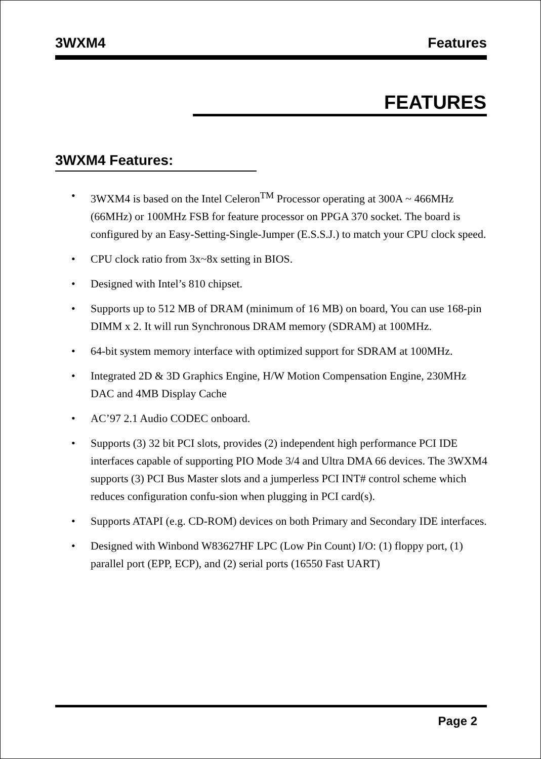3WXM4 Features
FEATURES
3WXM4 Features:
• 3WXM4 is based on the Intel Celeron<sup>TM</sup> Processor operating at 300A ~ 466MHz (66MHz) or 100MHz FSB for feature processor on PPGA 370 socket. The board is configured by an Easy-Setting-Single-Jumper (E.S.S.J.) to match your CPU clock speed.
• CPU clock ratio from 3x~8x setting in BIOS.
• Designed with Intel’s 810 chipset.
• Supports up to 512 MB of DRAM (minimum of 16 MB) on board, You can use 168-pin DIMM x 2. It will run Synchronous DRAM memory (SDRAM) at 100MHz.
• 64-bit system memory interface with optimized support for SDRAM at 100MHz.
• Integrated 2D & 3D Graphics Engine, H/W Motion Compensation Engine, 230MHz DAC and 4MB Display Cache
• AC’97 2.1 Audio CODEC onboard.
• Supports (3) 32 bit PCI slots, provides (2) independent high performance PCI IDE interfaces capable of supporting PIO Mode 3/4 and Ultra DMA 66 devices. The 3WXM4 supports (3) PCI Bus Master slots and a jumperless PCI INT# control scheme which reduces configuration confu-sion when plugging in PCI card(s).
• Supports ATAPI (e.g. CD-ROM) devices on both Primary and Secondary IDE interfaces.
• Designed with Winbond W83627HF LPC (Low Pin Count) I/O: (1) floppy port, (1) parallel port (EPP, ECP), and (2) serial ports (16550 Fast UART)
Page 2